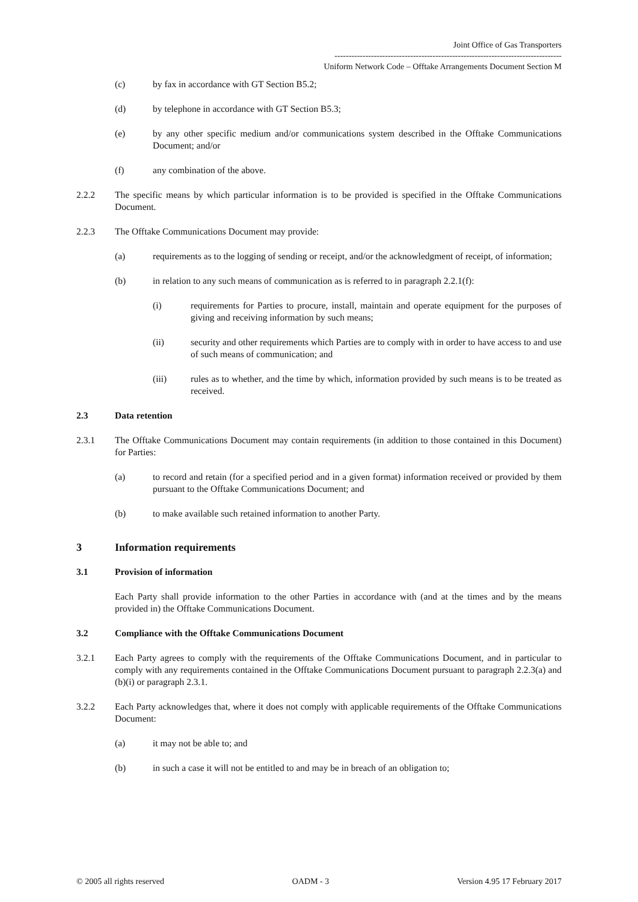Joint Office of Gas Transporters
---------------------------------------------------------------------------------
Uniform Network Code – Offtake Arrangements Document Section M
(c) by fax in accordance with GT Section B5.2;
(d) by telephone in accordance with GT Section B5.3;
(e) by any other specific medium and/or communications system described in the Offtake Communications Document; and/or
(f) any combination of the above.
2.2.2 The specific means by which particular information is to be provided is specified in the Offtake Communications Document.
2.2.3 The Offtake Communications Document may provide:
(a) requirements as to the logging of sending or receipt, and/or the acknowledgment of receipt, of information;
(b) in relation to any such means of communication as is referred to in paragraph 2.2.1(f):
(i) requirements for Parties to procure, install, maintain and operate equipment for the purposes of giving and receiving information by such means;
(ii) security and other requirements which Parties are to comply with in order to have access to and use of such means of communication; and
(iii) rules as to whether, and the time by which, information provided by such means is to be treated as received.
2.3 Data retention
2.3.1 The Offtake Communications Document may contain requirements (in addition to those contained in this Document) for Parties:
(a) to record and retain (for a specified period and in a given format) information received or provided by them pursuant to the Offtake Communications Document; and
(b) to make available such retained information to another Party.
3 Information requirements
3.1 Provision of information
Each Party shall provide information to the other Parties in accordance with (and at the times and by the means provided in) the Offtake Communications Document.
3.2 Compliance with the Offtake Communications Document
3.2.1 Each Party agrees to comply with the requirements of the Offtake Communications Document, and in particular to comply with any requirements contained in the Offtake Communications Document pursuant to paragraph 2.2.3(a) and (b)(i) or paragraph 2.3.1.
3.2.2 Each Party acknowledges that, where it does not comply with applicable requirements of the Offtake Communications Document:
(a) it may not be able to; and
(b) in such a case it will not be entitled to and may be in breach of an obligation to;
© 2005 all rights reserved OADM - 3 Version 4.95 17 February 2017